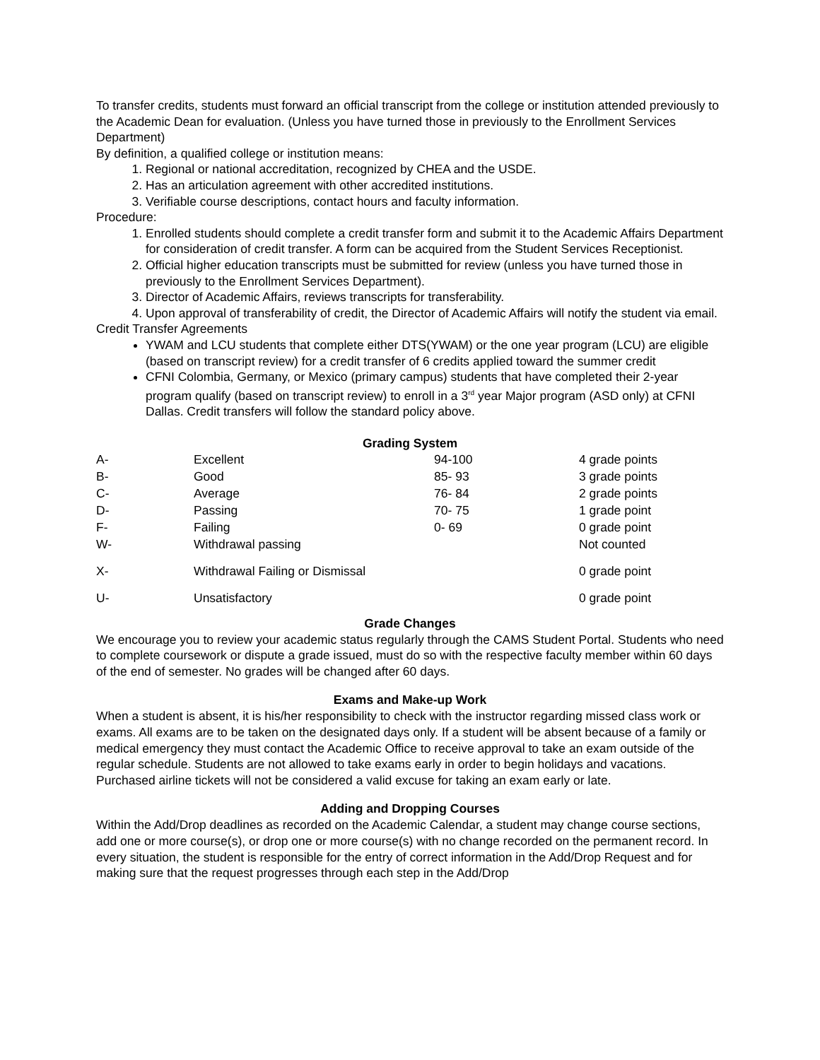To transfer credits, students must forward an official transcript from the college or institution attended previously to the Academic Dean for evaluation. (Unless you have turned those in previously to the Enrollment Services Department)
By definition, a qualified college or institution means:
1. Regional or national accreditation, recognized by CHEA and the USDE.
2. Has an articulation agreement with other accredited institutions.
3. Verifiable course descriptions, contact hours and faculty information.
Procedure:
1. Enrolled students should complete a credit transfer form and submit it to the Academic Affairs Department for consideration of credit transfer. A form can be acquired from the Student Services Receptionist.
2. Official higher education transcripts must be submitted for review (unless you have turned those in previously to the Enrollment Services Department).
3. Director of Academic Affairs, reviews transcripts for transferability.
4. Upon approval of transferability of credit, the Director of Academic Affairs will notify the student via email.
Credit Transfer Agreements
YWAM and LCU students that complete either DTS(YWAM) or the one year program (LCU) are eligible (based on transcript review) for a credit transfer of 6 credits applied toward the summer credit
CFNI Colombia, Germany, or Mexico (primary campus) students that have completed their 2-year program qualify (based on transcript review) to enroll in a 3<sup>rd</sup> year Major program (ASD only) at CFNI Dallas. Credit transfers will follow the standard policy above.
Grading System
| A- | Excellent | 94-100 | 4 grade points |
| B- | Good | 85- 93 | 3 grade points |
| C- | Average | 76- 84 | 2 grade points |
| D- | Passing | 70- 75 | 1 grade point |
| F- | Failing | 0- 69 | 0 grade point |
| W- | Withdrawal passing | | Not counted |
| X- | Withdrawal Failing or Dismissal | | 0 grade point |
| U- | Unsatisfactory | | 0 grade point |
Grade Changes
We encourage you to review your academic status regularly through the CAMS Student Portal. Students who need to complete coursework or dispute a grade issued, must do so with the respective faculty member within 60 days of the end of semester. No grades will be changed after 60 days.
Exams and Make-up Work
When a student is absent, it is his/her responsibility to check with the instructor regarding missed class work or exams. All exams are to be taken on the designated days only. If a student will be absent because of a family or medical emergency they must contact the Academic Office to receive approval to take an exam outside of the regular schedule. Students are not allowed to take exams early in order to begin holidays and vacations. Purchased airline tickets will not be considered a valid excuse for taking an exam early or late.
Adding and Dropping Courses
Within the Add/Drop deadlines as recorded on the Academic Calendar, a student may change course sections, add one or more course(s), or drop one or more course(s) with no change recorded on the permanent record. In every situation, the student is responsible for the entry of correct information in the Add/Drop Request and for making sure that the request progresses through each step in the Add/Drop